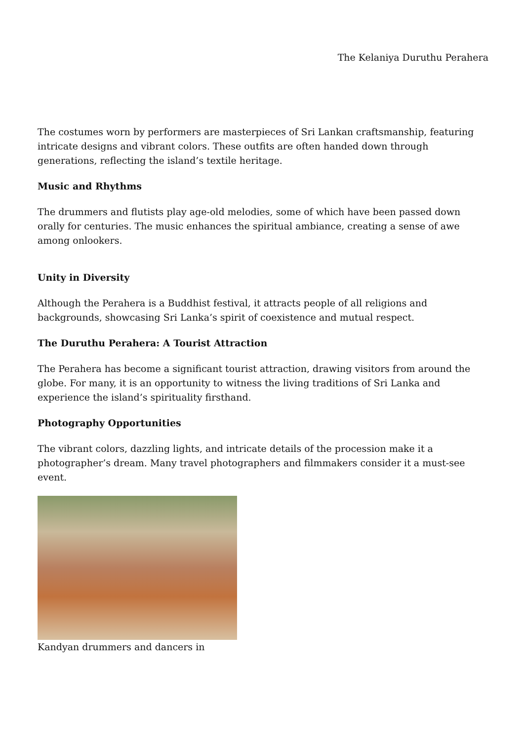The Kelaniya Duruthu Perahera
The costumes worn by performers are masterpieces of Sri Lankan craftsmanship, featuring intricate designs and vibrant colors. These outfits are often handed down through generations, reflecting the island’s textile heritage.
Music and Rhythms
The drummers and flutists play age-old melodies, some of which have been passed down orally for centuries. The music enhances the spiritual ambiance, creating a sense of awe among onlookers.
Unity in Diversity
Although the Perahera is a Buddhist festival, it attracts people of all religions and backgrounds, showcasing Sri Lanka’s spirit of coexistence and mutual respect.
The Duruthu Perahera: A Tourist Attraction
The Perahera has become a significant tourist attraction, drawing visitors from around the globe. For many, it is an opportunity to witness the living traditions of Sri Lanka and experience the island’s spirituality firsthand.
Photography Opportunities
The vibrant colors, dazzling lights, and intricate details of the procession make it a photographer’s dream. Many travel photographers and filmmakers consider it a must-see event.
Kandyan drummers and dancers in